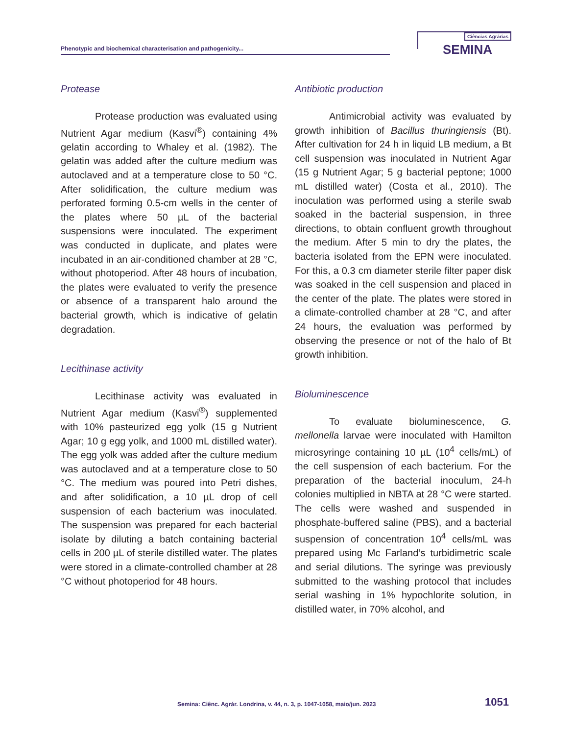Phenotypic and biochemical characterisation and pathogenicity...
Ciências Agrárias
SEMINA
Protease
Protease production was evaluated using Nutrient Agar medium (Kasvi<sup>®</sup>) containing 4% gelatin according to Whaley et al. (1982). The gelatin was added after the culture medium was autoclaved and at a temperature close to 50 °C. After solidification, the culture medium was perforated forming 0.5-cm wells in the center of the plates where 50 µL of the bacterial suspensions were inoculated. The experiment was conducted in duplicate, and plates were incubated in an air-conditioned chamber at 28 °C, without photoperiod. After 48 hours of incubation, the plates were evaluated to verify the presence or absence of a transparent halo around the bacterial growth, which is indicative of gelatin degradation.
Lecithinase activity
Lecithinase activity was evaluated in Nutrient Agar medium (Kasvi<sup>®</sup>) supplemented with 10% pasteurized egg yolk (15 g Nutrient Agar; 10 g egg yolk, and 1000 mL distilled water). The egg yolk was added after the culture medium was autoclaved and at a temperature close to 50 °C. The medium was poured into Petri dishes, and after solidification, a 10 µL drop of cell suspension of each bacterium was inoculated. The suspension was prepared for each bacterial isolate by diluting a batch containing bacterial cells in 200 µL of sterile distilled water. The plates were stored in a climate-controlled chamber at 28 °C without photoperiod for 48 hours.
Antibiotic production
Antimicrobial activity was evaluated by growth inhibition of Bacillus thuringiensis (Bt). After cultivation for 24 h in liquid LB medium, a Bt cell suspension was inoculated in Nutrient Agar (15 g Nutrient Agar; 5 g bacterial peptone; 1000 mL distilled water) (Costa et al., 2010). The inoculation was performed using a sterile swab soaked in the bacterial suspension, in three directions, to obtain confluent growth throughout the medium. After 5 min to dry the plates, the bacteria isolated from the EPN were inoculated. For this, a 0.3 cm diameter sterile filter paper disk was soaked in the cell suspension and placed in the center of the plate. The plates were stored in a climate-controlled chamber at 28 °C, and after 24 hours, the evaluation was performed by observing the presence or not of the halo of Bt growth inhibition.
Bioluminescence
To evaluate bioluminescence, G. mellonella larvae were inoculated with Hamilton microsyringe containing 10 µL (10<sup>4</sup> cells/mL) of the cell suspension of each bacterium. For the preparation of the bacterial inoculum, 24-h colonies multiplied in NBTA at 28 °C were started. The cells were washed and suspended in phosphate-buffered saline (PBS), and a bacterial suspension of concentration 10<sup>4</sup> cells/mL was prepared using Mc Farland’s turbidimetric scale and serial dilutions. The syringe was previously submitted to the washing protocol that includes serial washing in 1% hypochlorite solution, in distilled water, in 70% alcohol, and
Semina: Ciênc. Agrár. Londrina, v. 44, n. 3, p. 1047-1058, maio/jun. 2023
1051